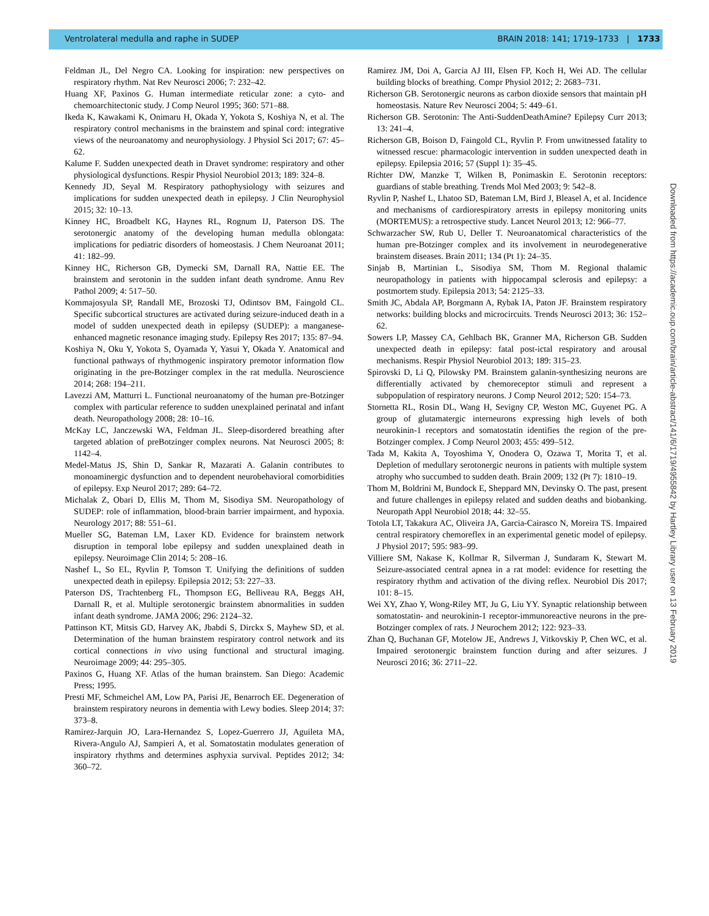Ventrolateral medulla and raphe in SUDEP BRAIN 2018: 141; 1719–1733 | 1733
Feldman JL, Del Negro CA. Looking for inspiration: new perspectives on respiratory rhythm. Nat Rev Neurosci 2006; 7: 232–42.
Huang XF, Paxinos G. Human intermediate reticular zone: a cyto- and chemoarchitectonic study. J Comp Neurol 1995; 360: 571–88.
Ikeda K, Kawakami K, Onimaru H, Okada Y, Yokota S, Koshiya N, et al. The respiratory control mechanisms in the brainstem and spinal cord: integrative views of the neuroanatomy and neurophysiology. J Physiol Sci 2017; 67: 45–62.
Kalume F. Sudden unexpected death in Dravet syndrome: respiratory and other physiological dysfunctions. Respir Physiol Neurobiol 2013; 189: 324–8.
Kennedy JD, Seyal M. Respiratory pathophysiology with seizures and implications for sudden unexpected death in epilepsy. J Clin Neurophysiol 2015; 32: 10–13.
Kinney HC, Broadbelt KG, Haynes RL, Rognum IJ, Paterson DS. The serotonergic anatomy of the developing human medulla oblongata: implications for pediatric disorders of homeostasis. J Chem Neuroanat 2011; 41: 182–99.
Kinney HC, Richerson GB, Dymecki SM, Darnall RA, Nattie EE. The brainstem and serotonin in the sudden infant death syndrome. Annu Rev Pathol 2009; 4: 517–50.
Kommajosyula SP, Randall ME, Brozoski TJ, Odintsov BM, Faingold CL. Specific subcortical structures are activated during seizure-induced death in a model of sudden unexpected death in epilepsy (SUDEP): a manganese-enhanced magnetic resonance imaging study. Epilepsy Res 2017; 135: 87–94.
Koshiya N, Oku Y, Yokota S, Oyamada Y, Yasui Y, Okada Y. Anatomical and functional pathways of rhythmogenic inspiratory premotor information flow originating in the pre-Botzinger complex in the rat medulla. Neuroscience 2014; 268: 194–211.
Lavezzi AM, Matturri L. Functional neuroanatomy of the human pre-Botzinger complex with particular reference to sudden unexplained perinatal and infant death. Neuropathology 2008; 28: 10–16.
McKay LC, Janczewski WA, Feldman JL. Sleep-disordered breathing after targeted ablation of preBotzinger complex neurons. Nat Neurosci 2005; 8: 1142–4.
Medel-Matus JS, Shin D, Sankar R, Mazarati A. Galanin contributes to monoaminergic dysfunction and to dependent neurobehavioral comorbidities of epilepsy. Exp Neurol 2017; 289: 64–72.
Michalak Z, Obari D, Ellis M, Thom M, Sisodiya SM. Neuropathology of SUDEP: role of inflammation, blood-brain barrier impairment, and hypoxia. Neurology 2017; 88: 551–61.
Mueller SG, Bateman LM, Laxer KD. Evidence for brainstem network disruption in temporal lobe epilepsy and sudden unexplained death in epilepsy. Neuroimage Clin 2014; 5: 208–16.
Nashef L, So EL, Ryvlin P, Tomson T. Unifying the definitions of sudden unexpected death in epilepsy. Epilepsia 2012; 53: 227–33.
Paterson DS, Trachtenberg FL, Thompson EG, Belliveau RA, Beggs AH, Darnall R, et al. Multiple serotonergic brainstem abnormalities in sudden infant death syndrome. JAMA 2006; 296: 2124–32.
Pattinson KT, Mitsis GD, Harvey AK, Jbabdi S, Dirckx S, Mayhew SD, et al. Determination of the human brainstem respiratory control network and its cortical connections in vivo using functional and structural imaging. Neuroimage 2009; 44: 295–305.
Paxinos G, Huang XF. Atlas of the human brainstem. San Diego: Academic Press; 1995.
Presti MF, Schmeichel AM, Low PA, Parisi JE, Benarroch EE. Degeneration of brainstem respiratory neurons in dementia with Lewy bodies. Sleep 2014; 37: 373–8.
Ramirez-Jarquin JO, Lara-Hernandez S, Lopez-Guerrero JJ, Aguileta MA, Rivera-Angulo AJ, Sampieri A, et al. Somatostatin modulates generation of inspiratory rhythms and determines asphyxia survival. Peptides 2012; 34: 360–72.
Ramirez JM, Doi A, Garcia AJ III, Elsen FP, Koch H, Wei AD. The cellular building blocks of breathing. Compr Physiol 2012; 2: 2683–731.
Richerson GB. Serotonergic neurons as carbon dioxide sensors that maintain pH homeostasis. Nature Rev Neurosci 2004; 5: 449–61.
Richerson GB. Serotonin: The Anti-SuddenDeathAmine? Epilepsy Curr 2013; 13: 241–4.
Richerson GB, Boison D, Faingold CL, Ryvlin P. From unwitnessed fatality to witnessed rescue: pharmacologic intervention in sudden unexpected death in epilepsy. Epilepsia 2016; 57 (Suppl 1): 35–45.
Richter DW, Manzke T, Wilken B, Ponimaskin E. Serotonin receptors: guardians of stable breathing. Trends Mol Med 2003; 9: 542–8.
Ryvlin P, Nashef L, Lhatoo SD, Bateman LM, Bird J, Bleasel A, et al. Incidence and mechanisms of cardiorespiratory arrests in epilepsy monitoring units (MORTEMUS): a retrospective study. Lancet Neurol 2013; 12: 966–77.
Schwarzacher SW, Rub U, Deller T. Neuroanatomical characteristics of the human pre-Botzinger complex and its involvement in neurodegenerative brainstem diseases. Brain 2011; 134 (Pt 1): 24–35.
Sinjab B, Martinian L, Sisodiya SM, Thom M. Regional thalamic neuropathology in patients with hippocampal sclerosis and epilepsy: a postmortem study. Epilepsia 2013; 54: 2125–33.
Smith JC, Abdala AP, Borgmann A, Rybak IA, Paton JF. Brainstem respiratory networks: building blocks and microcircuits. Trends Neurosci 2013; 36: 152–62.
Sowers LP, Massey CA, Gehlbach BK, Granner MA, Richerson GB. Sudden unexpected death in epilepsy: fatal post-ictal respiratory and arousal mechanisms. Respir Physiol Neurobiol 2013; 189: 315–23.
Spirovski D, Li Q, Pilowsky PM. Brainstem galanin-synthesizing neurons are differentially activated by chemoreceptor stimuli and represent a subpopulation of respiratory neurons. J Comp Neurol 2012; 520: 154–73.
Stornetta RL, Rosin DL, Wang H, Sevigny CP, Weston MC, Guyenet PG. A group of glutamatergic interneurons expressing high levels of both neurokinin-1 receptors and somatostatin identifies the region of the pre-Botzinger complex. J Comp Neurol 2003; 455: 499–512.
Tada M, Kakita A, Toyoshima Y, Onodera O, Ozawa T, Morita T, et al. Depletion of medullary serotonergic neurons in patients with multiple system atrophy who succumbed to sudden death. Brain 2009; 132 (Pt 7): 1810–19.
Thom M, Boldrini M, Bundock E, Sheppard MN, Devinsky O. The past, present and future challenges in epilepsy related and sudden deaths and biobanking. Neuropath Appl Neurobiol 2018; 44: 32–55.
Totola LT, Takakura AC, Oliveira JA, Garcia-Cairasco N, Moreira TS. Impaired central respiratory chemoreflex in an experimental genetic model of epilepsy. J Physiol 2017; 595: 983–99.
Villiere SM, Nakase K, Kollmar R, Silverman J, Sundaram K, Stewart M. Seizure-associated central apnea in a rat model: evidence for resetting the respiratory rhythm and activation of the diving reflex. Neurobiol Dis 2017; 101: 8–15.
Wei XY, Zhao Y, Wong-Riley MT, Ju G, Liu YY. Synaptic relationship between somatostatin- and neurokinin-1 receptor-immunoreactive neurons in the pre-Botzinger complex of rats. J Neurochem 2012; 122: 923–33.
Zhan Q, Buchanan GF, Motelow JE, Andrews J, Vitkovskiy P, Chen WC, et al. Impaired serotonergic brainstem function during and after seizures. J Neurosci 2016; 36: 2711–22.
Downloaded from https://academic.oup.com/brain/article-abstract/141/6/1719/4955842 by Hartley Library user on 13 February 2019